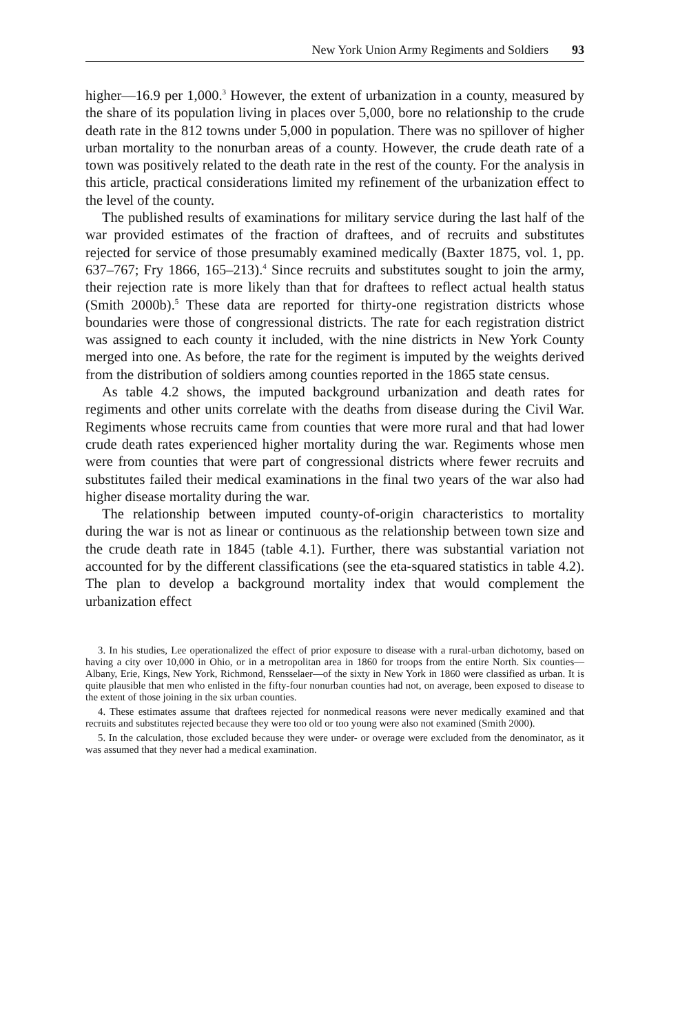New York Union Army Regiments and Soldiers 93
higher—16.9 per 1,000.<sup>3</sup> However, the extent of urbanization in a county, measured by the share of its population living in places over 5,000, bore no relationship to the crude death rate in the 812 towns under 5,000 in population. There was no spillover of higher urban mortality to the nonurban areas of a county. However, the crude death rate of a town was positively related to the death rate in the rest of the county. For the analysis in this article, practical considerations limited my refinement of the urbanization effect to the level of the county.
The published results of examinations for military service during the last half of the war provided estimates of the fraction of draftees, and of recruits and substitutes rejected for service of those presumably examined medically (Baxter 1875, vol. 1, pp. 637–767; Fry 1866, 165–213).<sup>4</sup> Since recruits and substitutes sought to join the army, their rejection rate is more likely than that for draftees to reflect actual health status (Smith 2000b).<sup>5</sup> These data are reported for thirty-one registration districts whose boundaries were those of congressional districts. The rate for each registration district was assigned to each county it included, with the nine districts in New York County merged into one. As before, the rate for the regiment is imputed by the weights derived from the distribution of soldiers among counties reported in the 1865 state census.
As table 4.2 shows, the imputed background urbanization and death rates for regiments and other units correlate with the deaths from disease during the Civil War. Regiments whose recruits came from counties that were more rural and that had lower crude death rates experienced higher mortality during the war. Regiments whose men were from counties that were part of congressional districts where fewer recruits and substitutes failed their medical examinations in the final two years of the war also had higher disease mortality during the war.
The relationship between imputed county-of-origin characteristics to mortality during the war is not as linear or continuous as the relationship between town size and the crude death rate in 1845 (table 4.1). Further, there was substantial variation not accounted for by the different classifications (see the eta-squared statistics in table 4.2). The plan to develop a background mortality index that would complement the urbanization effect
3. In his studies, Lee operationalized the effect of prior exposure to disease with a rural-urban dichotomy, based on having a city over 10,000 in Ohio, or in a metropolitan area in 1860 for troops from the entire North. Six counties—Albany, Erie, Kings, New York, Richmond, Rensselaer—of the sixty in New York in 1860 were classified as urban. It is quite plausible that men who enlisted in the fifty-four nonurban counties had not, on average, been exposed to disease to the extent of those joining in the six urban counties.
4. These estimates assume that draftees rejected for nonmedical reasons were never medically examined and that recruits and substitutes rejected because they were too old or too young were also not examined (Smith 2000).
5. In the calculation, those excluded because they were under- or overage were excluded from the denominator, as it was assumed that they never had a medical examination.